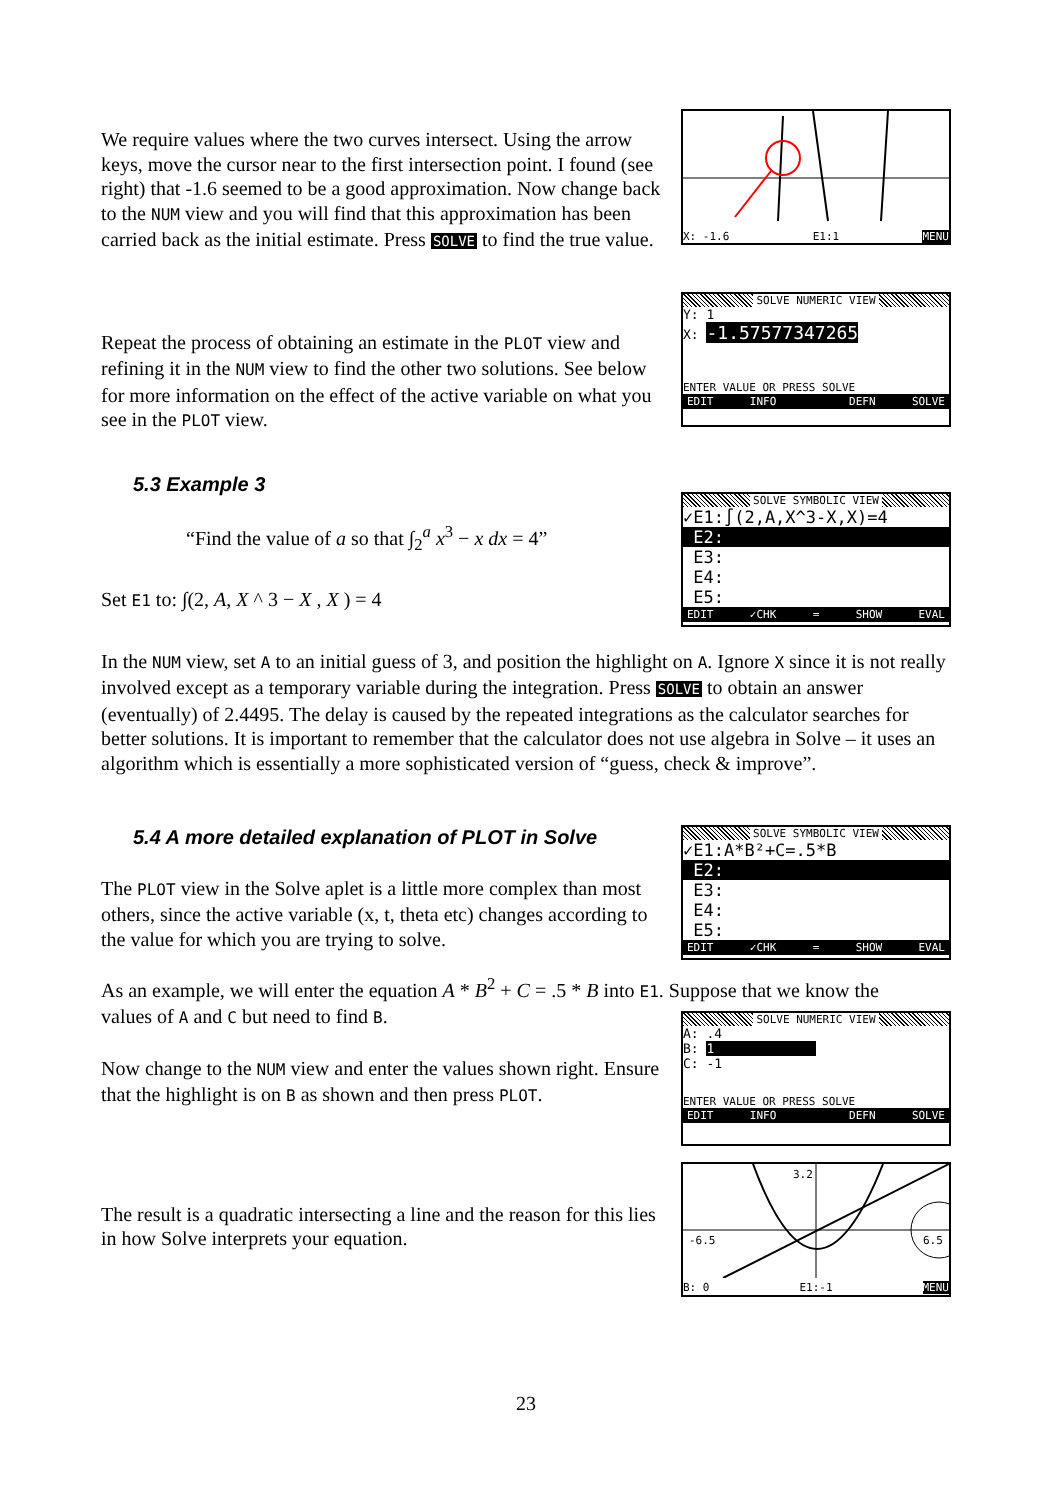We require values where the two curves intersect. Using the arrow keys, move the cursor near to the first intersection point. I found (see right) that -1.6 seemed to be a good approximation. Now change back to the NUM view and you will find that this approximation has been carried back as the initial estimate. Press SOLVE to find the true value.
X: -1.6 E1:1 MENU
Repeat the process of obtaining an estimate in the PLOT view and refining it in the NUM view to find the other two solutions. See below for more information on the effect of the active variable on what you see in the PLOT view.
SOLVE NUMERIC VIEW
Y: 1
X: -1.57577347265
ENTER VALUE OR PRESS SOLVE
EDIT INFO DEFN SOLVE
5.3 Example 3
“Find the value of a so that ∫<sub>2</sub><sup>a</sup> x<sup>3</sup> − x dx = 4”
Set E1 to: ∫(2, A, X ^ 3 − X , X ) = 4
SOLVE SYMBOLIC VIEW
✓E1:∫(2,A,X^3-X,X)=4
E2:
E3:
E4:
E5:
EDIT ✓CHK = SHOW EVAL
In the NUM view, set A to an initial guess of 3, and position the highlight on A. Ignore X since it is not really involved except as a temporary variable during the integration. Press SOLVE to obtain an answer (eventually) of 2.4495. The delay is caused by the repeated integrations as the calculator searches for better solutions. It is important to remember that the calculator does not use algebra in Solve – it uses an algorithm which is essentially a more sophisticated version of “guess, check & improve”.
5.4 A more detailed explanation of PLOT in Solve
The PLOT view in the Solve aplet is a little more complex than most others, since the active variable (x, t, theta etc) changes according to the value for which you are trying to solve.
SOLVE SYMBOLIC VIEW
✓E1:A*B²+C=.5*B
E2:
E3:
E4:
E5:
EDIT ✓CHK = SHOW EVAL
As an example, we will enter the equation A * B<sup>2</sup> + C = .5 * B into E1. Suppose that we know the
values of A and C but need to find B.
Now change to the NUM view and enter the values shown right. Ensure that the highlight is on B as shown and then press PLOT.
SOLVE NUMERIC VIEW
A: .4
B: 1
C: -1
ENTER VALUE OR PRESS SOLVE
EDIT INFO DEFN SOLVE
The result is a quadratic intersecting a line and the reason for this lies in how Solve interprets your equation.
3.2
-6.5
6.5
B: 0 E1:-1 MENU
23